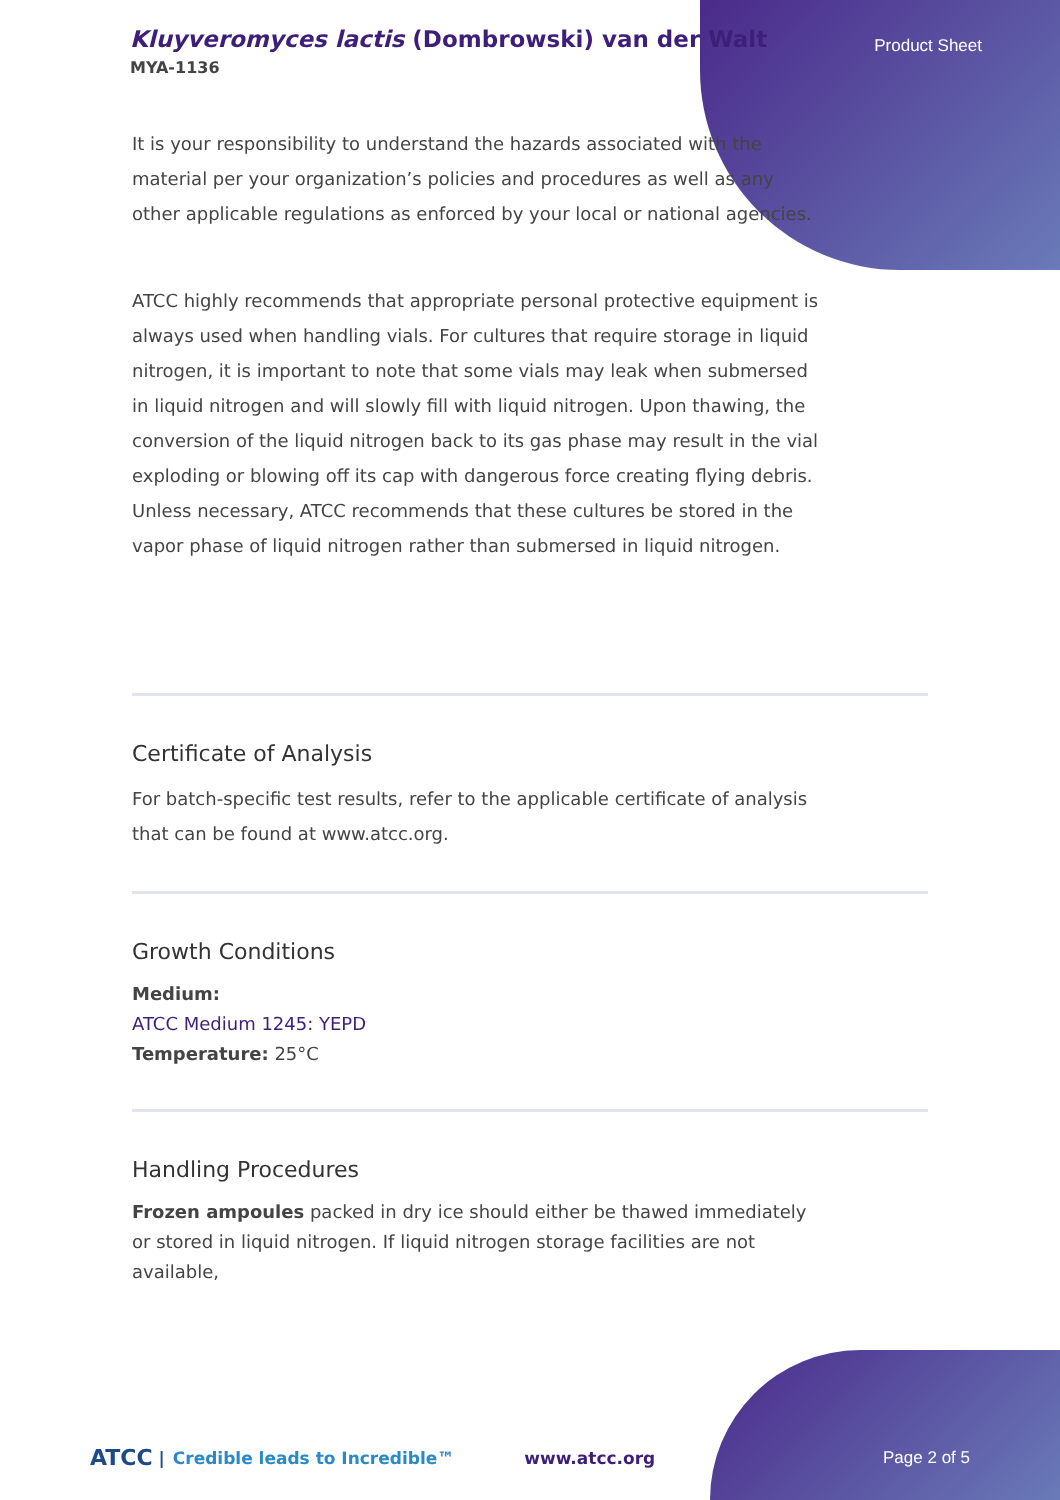Kluyveromyces lactis (Dombrowski) van der Walt
MYA-1136
Product Sheet
It is your responsibility to understand the hazards associated with the material per your organization’s policies and procedures as well as any other applicable regulations as enforced by your local or national agencies.
ATCC highly recommends that appropriate personal protective equipment is always used when handling vials. For cultures that require storage in liquid nitrogen, it is important to note that some vials may leak when submersed in liquid nitrogen and will slowly fill with liquid nitrogen. Upon thawing, the conversion of the liquid nitrogen back to its gas phase may result in the vial exploding or blowing off its cap with dangerous force creating flying debris. Unless necessary, ATCC recommends that these cultures be stored in the vapor phase of liquid nitrogen rather than submersed in liquid nitrogen.
Certificate of Analysis
For batch-specific test results, refer to the applicable certificate of analysis that can be found at www.atcc.org.
Growth Conditions
Medium:
ATCC Medium 1245: YEPD
Temperature: 25°C
Handling Procedures
Frozen ampoules packed in dry ice should either be thawed immediately or stored in liquid nitrogen. If liquid nitrogen storage facilities are not available,
ATCC | Credible leads to Incredible™ www.atcc.org Page 2 of 5